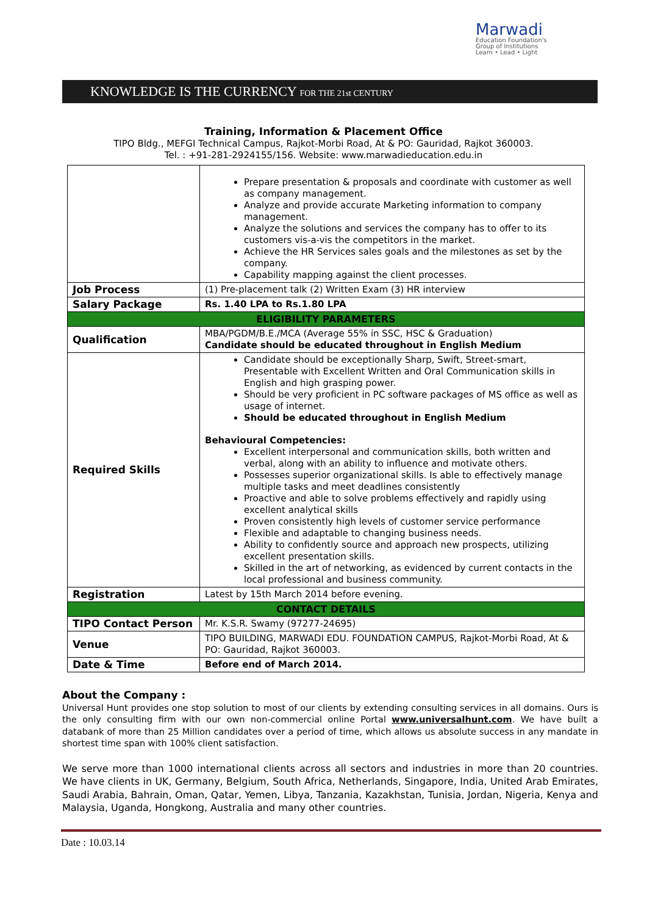Marwadi
Education Foundation's
Group of Institutions
Learn • Lead • Light
KNOWLEDGE IS THE CURRENCY FOR THE 21st CENTURY
Training, Information & Placement Office
TIPO Bldg., MEFGI Technical Campus, Rajkot-Morbi Road, At & PO: Gauridad, Rajkot 360003.
Tel. : +91-281-2924155/156. Website: www.marwadieducation.edu.in
| | Prepare presentation & proposals and coordinate with customer as well as company management. Analyze and provide accurate Marketing information to company management. Analyze the solutions and services the company has to offer to its customers vis-a-vis the competitors in the market. Achieve the HR Services sales goals and the milestones as set by the company. Capability mapping against the client processes. |
| Job Process | (1) Pre-placement talk (2) Written Exam (3) HR interview |
| Salary Package | Rs. 1.40 LPA to Rs.1.80 LPA |
| ELIGIBILITY PARAMETERS | |
| Qualification | MBA/PGDM/B.E./MCA (Average 55% in SSC, HSC & Graduation) Candidate should be educated throughout in English Medium |
| Required Skills | Candidate should be exceptionally Sharp, Swift, Street-smart, Presentable with Excellent Written and Oral Communication skills in English and high grasping power. Should be very proficient in PC software packages of MS office as well as usage of internet. Should be educated throughout in English Medium Behavioural Competencies: Excellent interpersonal and communication skills, both written and verbal, along with an ability to influence and motivate others. Possesses superior organizational skills. Is able to effectively manage multiple tasks and meet deadlines consistently Proactive and able to solve problems effectively and rapidly using excellent analytical skills Proven consistently high levels of customer service performance Flexible and adaptable to changing business needs. Ability to confidently source and approach new prospects, utilizing excellent presentation skills. Skilled in the art of networking, as evidenced by current contacts in the local professional and business community. |
| Registration | Latest by 15th March 2014 before evening. |
| CONTACT DETAILS | |
| TIPO Contact Person | Mr. K.S.R. Swamy (97277-24695) |
| Venue | TIPO BUILDING, MARWADI EDU. FOUNDATION CAMPUS, Rajkot-Morbi Road, At & PO: Gauridad, Rajkot 360003. |
| Date & Time | Before end of March 2014. |
About the Company :
Universal Hunt provides one stop solution to most of our clients by extending consulting services in all domains. Ours is the only consulting firm with our own non-commercial online Portal www.universalhunt.com. We have built a databank of more than 25 Million candidates over a period of time, which allows us absolute success in any mandate in shortest time span with 100% client satisfaction.
We serve more than 1000 international clients across all sectors and industries in more than 20 countries. We have clients in UK, Germany, Belgium, South Africa, Netherlands, Singapore, India, United Arab Emirates, Saudi Arabia, Bahrain, Oman, Qatar, Yemen, Libya, Tanzania, Kazakhstan, Tunisia, Jordan, Nigeria, Kenya and Malaysia, Uganda, Hongkong, Australia and many other countries.
Date : 10.03.14